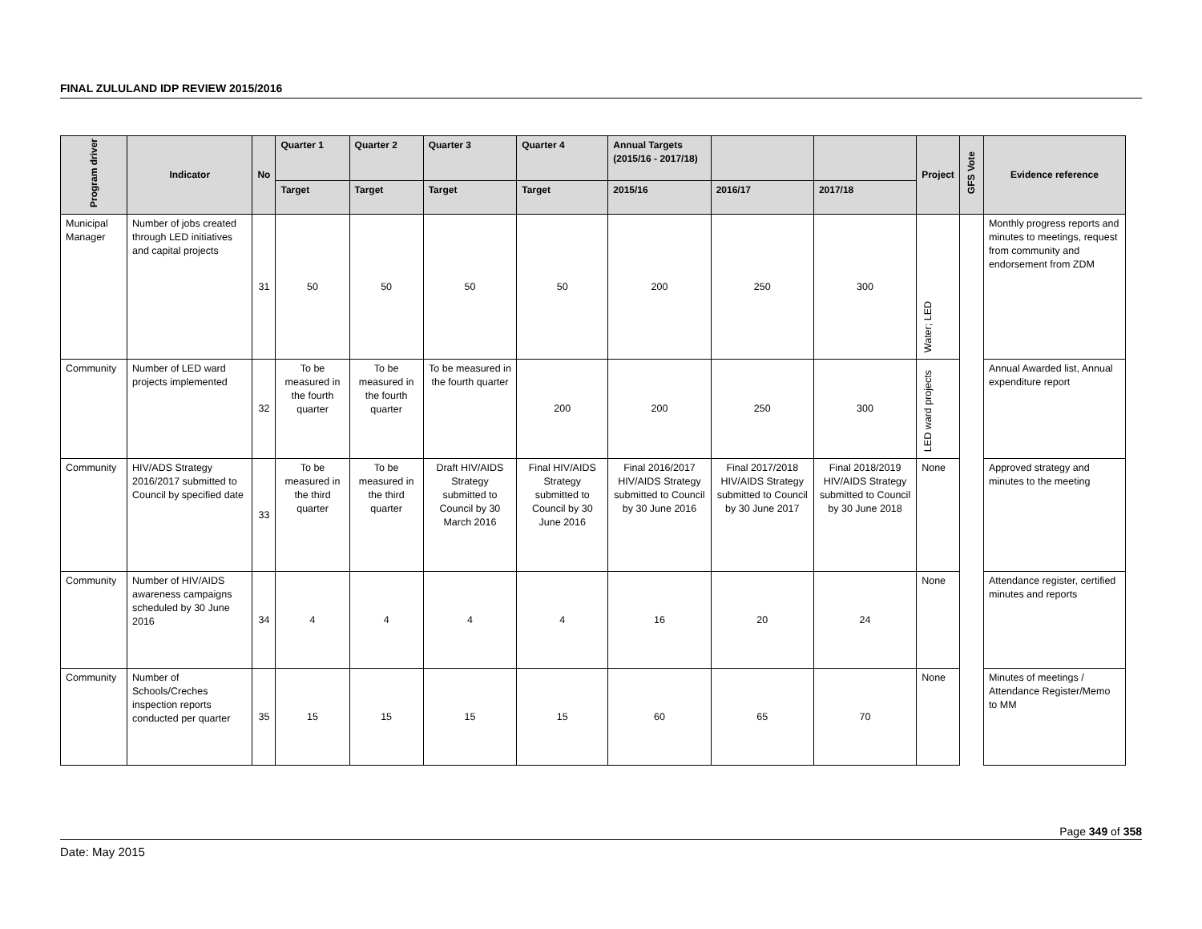FINAL ZULULAND IDP REVIEW 2015/2016
| Program driver | Indicator | No | Quarter 1 | Quarter 2 | Quarter 3 | Quarter 4 | Annual Targets (2015/16 - 2017/18) | | | Project | GFS Vote | Evidence reference |
| --- | --- | --- | --- | --- | --- | --- | --- | --- | --- | --- | --- | --- |
| | | | Target | Target | Target | Target | 2015/16 | 2016/17 | 2017/18 | | | |
| Municipal Manager | Number of jobs created through LED initiatives and capital projects | 31 | 50 | 50 | 50 | 50 | 200 | 250 | 300 | Water; LED | | Monthly progress reports and minutes to meetings, request from community and endorsement from ZDM |
| Community | Number of LED ward projects implemented | 32 | To be measured in the fourth quarter | To be measured in the fourth quarter | To be measured in the fourth quarter | 200 | 200 | 250 | 300 | LED ward projects | | Annual Awarded list, Annual expenditure report |
| Community | HIV/ADS Strategy 2016/2017 submitted to Council by specified date | 33 | To be measured in the third quarter | To be measured in the third quarter | Draft HIV/AIDS Strategy submitted to Council by 30 March 2016 | Final HIV/AIDS Strategy submitted to Council by 30 June 2016 | Final 2016/2017 HIV/AIDS Strategy submitted to Council by 30 June 2016 | Final 2017/2018 HIV/AIDS Strategy submitted to Council by 30 June 2017 | Final 2018/2019 HIV/AIDS Strategy submitted to Council by 30 June 2018 | None | | Approved strategy and minutes to the meeting |
| Community | Number of HIV/AIDS awareness campaigns scheduled by 30 June 2016 | 34 | 4 | 4 | 4 | 4 | 16 | 20 | 24 | None | | Attendance register, certified minutes and reports |
| Community | Number of Schools/Creches inspection reports conducted per quarter | 35 | 15 | 15 | 15 | 15 | 60 | 65 | 70 | None | | Minutes of meetings / Attendance Register/Memo to MM |
Page 349 of 358
Date: May 2015